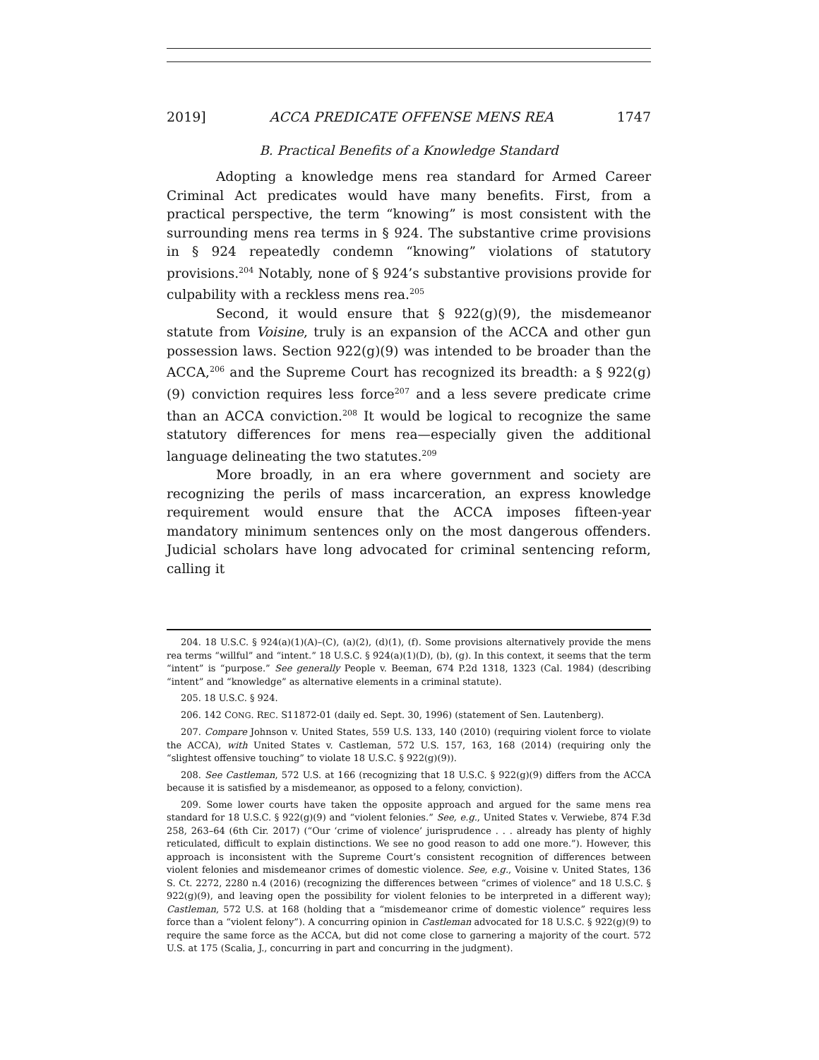2019] ACCA PREDICATE OFFENSE MENS REA 1747
B. Practical Benefits of a Knowledge Standard
Adopting a knowledge mens rea standard for Armed Career Criminal Act predicates would have many benefits. First, from a practical perspective, the term “knowing” is most consistent with the surrounding mens rea terms in § 924. The substantive crime provisions in § 924 repeatedly condemn “knowing” violations of statutory provisions.<sup>204</sup> Notably, none of § 924’s substantive provisions provide for culpability with a reckless mens rea.<sup>205</sup>
Second, it would ensure that § 922(g)(9), the misdemeanor statute from Voisine, truly is an expansion of the ACCA and other gun possession laws. Section 922(g)(9) was intended to be broader than the ACCA,<sup>206</sup> and the Supreme Court has recognized its breadth: a § 922(g)(9) conviction requires less force<sup>207</sup> and a less severe predicate crime than an ACCA conviction.<sup>208</sup> It would be logical to recognize the same statutory differences for mens rea—especially given the additional language delineating the two statutes.<sup>209</sup>
More broadly, in an era where government and society are recognizing the perils of mass incarceration, an express knowledge requirement would ensure that the ACCA imposes fifteen-year mandatory minimum sentences only on the most dangerous offenders. Judicial scholars have long advocated for criminal sentencing reform, calling it
204. 18 U.S.C. § 924(a)(1)(A)–(C), (a)(2), (d)(1), (f). Some provisions alternatively provide the mens rea terms “willful” and “intent.” 18 U.S.C. § 924(a)(1)(D), (b), (g). In this context, it seems that the term “intent” is “purpose.” See generally People v. Beeman, 674 P.2d 1318, 1323 (Cal. 1984) (describing “intent” and “knowledge” as alternative elements in a criminal statute).
205. 18 U.S.C. § 924.
206. 142 CONG. REC. S11872-01 (daily ed. Sept. 30, 1996) (statement of Sen. Lautenberg).
207. Compare Johnson v. United States, 559 U.S. 133, 140 (2010) (requiring violent force to violate the ACCA), with United States v. Castleman, 572 U.S. 157, 163, 168 (2014) (requiring only the “slightest offensive touching” to violate 18 U.S.C. § 922(g)(9)).
208. See Castleman, 572 U.S. at 166 (recognizing that 18 U.S.C. § 922(g)(9) differs from the ACCA because it is satisfied by a misdemeanor, as opposed to a felony, conviction).
209. Some lower courts have taken the opposite approach and argued for the same mens rea standard for 18 U.S.C. § 922(g)(9) and “violent felonies.” See, e.g., United States v. Verwiebe, 874 F.3d 258, 263–64 (6th Cir. 2017) (“Our ‘crime of violence’ jurisprudence . . . already has plenty of highly reticulated, difficult to explain distinctions. We see no good reason to add one more.”). However, this approach is inconsistent with the Supreme Court’s consistent recognition of differences between violent felonies and misdemeanor crimes of domestic violence. See, e.g., Voisine v. United States, 136 S. Ct. 2272, 2280 n.4 (2016) (recognizing the differences between “crimes of violence” and 18 U.S.C. § 922(g)(9), and leaving open the possibility for violent felonies to be interpreted in a different way); Castleman, 572 U.S. at 168 (holding that a “misdemeanor crime of domestic violence” requires less force than a “violent felony”). A concurring opinion in Castleman advocated for 18 U.S.C. § 922(g)(9) to require the same force as the ACCA, but did not come close to garnering a majority of the court. 572 U.S. at 175 (Scalia, J., concurring in part and concurring in the judgment).